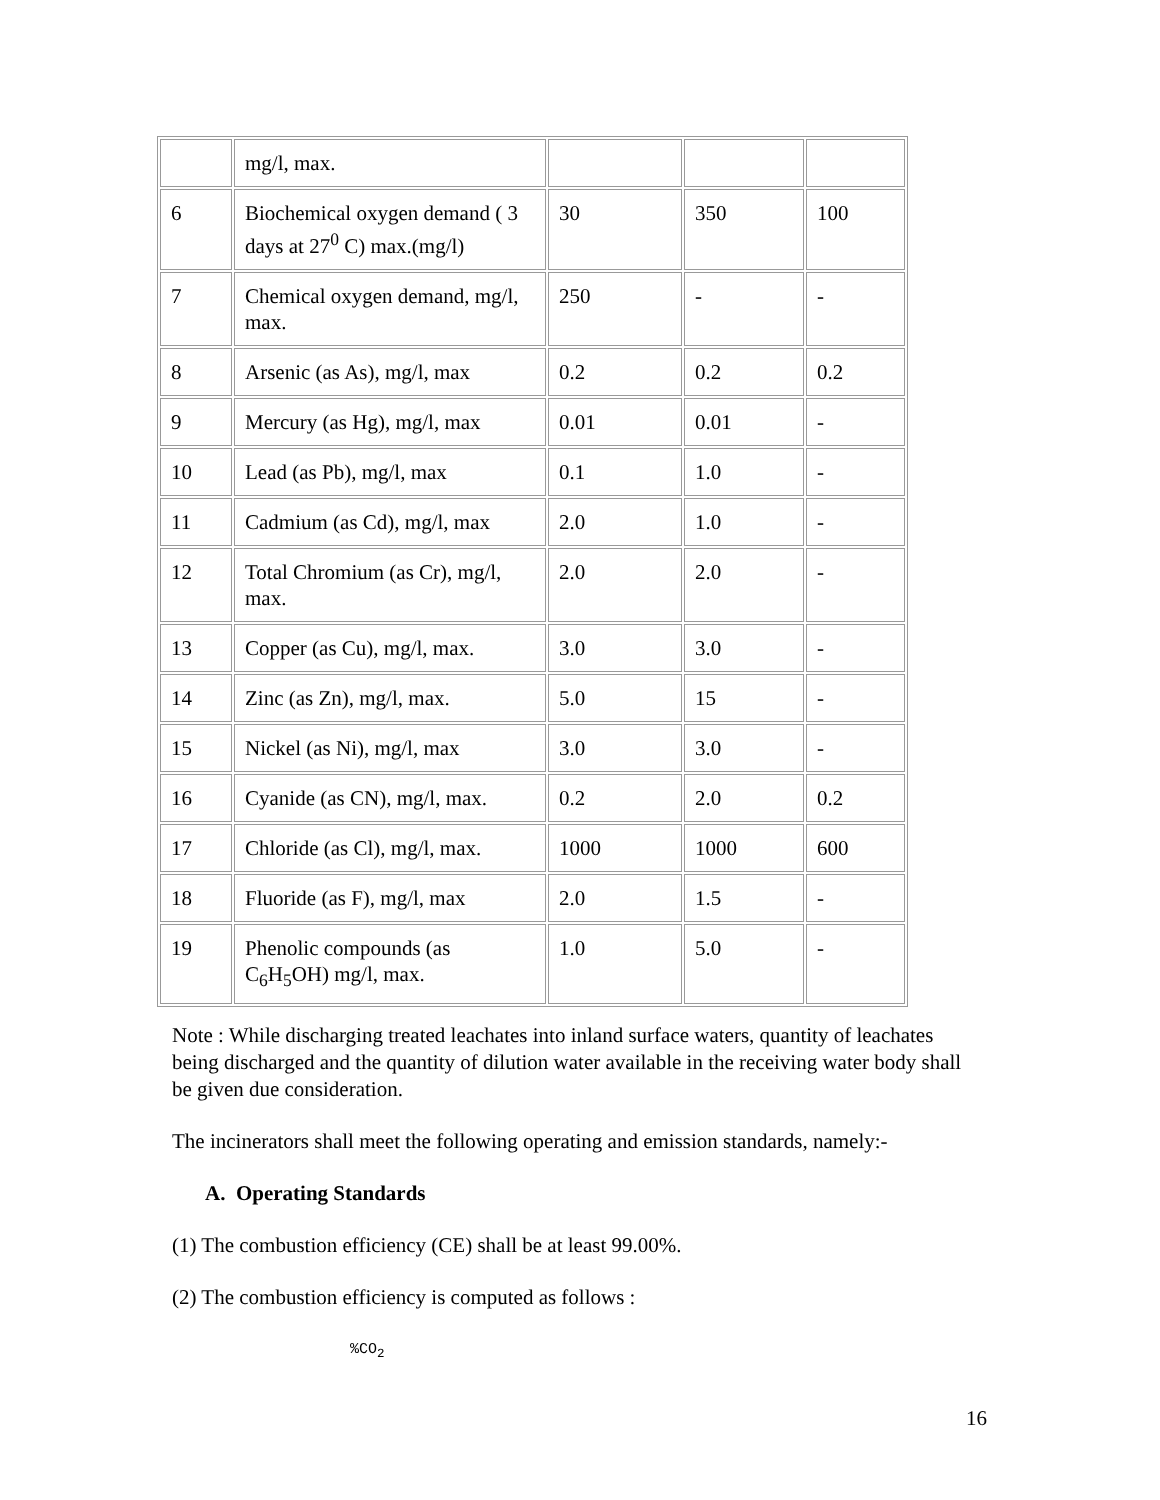| | mg/l, max. | | | |
| 6 | Biochemical oxygen demand ( 3 days at 27<sup>0</sup> C) max.(mg/l) | 30 | 350 | 100 |
| 7 | Chemical oxygen demand, mg/l, max. | 250 | - | - |
| 8 | Arsenic (as As), mg/l, max | 0.2 | 0.2 | 0.2 |
| 9 | Mercury (as Hg), mg/l, max | 0.01 | 0.01 | - |
| 10 | Lead (as Pb), mg/l, max | 0.1 | 1.0 | - |
| 11 | Cadmium (as Cd), mg/l, max | 2.0 | 1.0 | - |
| 12 | Total Chromium (as Cr), mg/l, max. | 2.0 | 2.0 | - |
| 13 | Copper (as Cu), mg/l, max. | 3.0 | 3.0 | - |
| 14 | Zinc (as Zn), mg/l, max. | 5.0 | 15 | - |
| 15 | Nickel (as Ni), mg/l, max | 3.0 | 3.0 | - |
| 16 | Cyanide (as CN), mg/l, max. | 0.2 | 2.0 | 0.2 |
| 17 | Chloride (as Cl), mg/l, max. | 1000 | 1000 | 600 |
| 18 | Fluoride (as F), mg/l, max | 2.0 | 1.5 | - |
| 19 | Phenolic compounds (as C<sub>6</sub>H<sub>5</sub>OH) mg/l, max. | 1.0 | 5.0 | - |
Note : While discharging treated leachates into inland surface waters, quantity of leachates being discharged and the quantity of dilution water available in the receiving water body shall be given due consideration.
The incinerators shall meet the following operating and emission standards, namely:-
A. Operating Standards
(1) The combustion efficiency (CE) shall be at least 99.00%.
(2) The combustion efficiency is computed as follows :
%CO<sub>2</sub>
16